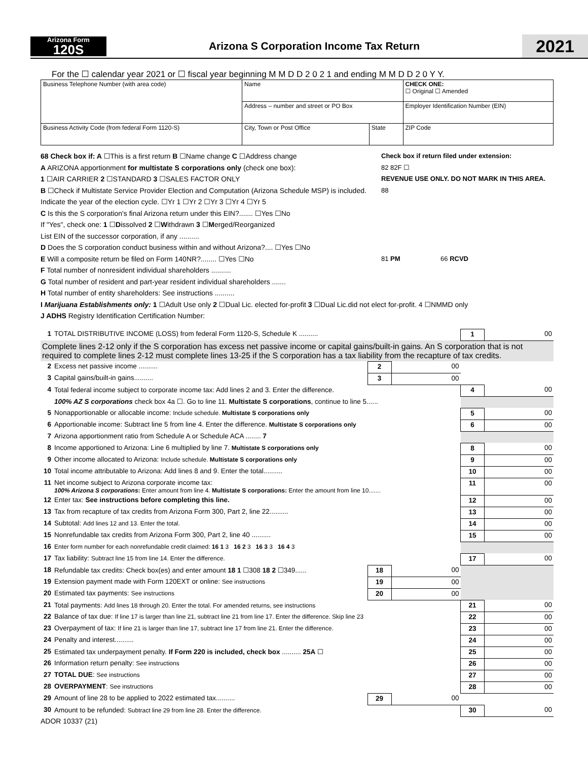Arizona Form
120S
Arizona S Corporation Income Tax Return
2021
For the ☐ calendar year 2021 or ☐ fiscal year beginning M M D D 2 0 2 1 and ending M M D D 2 0 Y Y.
| Business Telephone Number (with area code) | Name | | CHECK ONE: ☐ Original ☐ Amended |
| | Address – number and street or PO Box | | Employer Identification Number (EIN) |
| Business Activity Code (from federal Form 1120-S) | City, Town or Post Office | State | ZIP Code |
68 Check box if: A ☐This is a first return B ☐Name change C ☐Address change
A ARIZONA apportionment for multistate S corporations only (check one box):
1 ☐AIR CARRIER 2 ☐STANDARD 3 ☐SALES FACTOR ONLY
B ☐Check if Multistate Service Provider Election and Computation (Arizona Schedule MSP) is included. Indicate the year of the election cycle. ☐Yr 1 ☐Yr 2 ☐Yr 3 ☐Yr 4 ☐Yr 5
C Is this the S corporation's final Arizona return under this EIN?....... ☐Yes ☐No
If "Yes", check one: 1 ☐Dissolved 2 ☐Withdrawn 3 ☐Merged/Reorganized
List EIN of the successor corporation, if any ..........
D Does the S corporation conduct business within and without Arizona?.... ☐Yes ☐No
E Will a composite return be filed on Form 140NR?........ ☐Yes ☐No
F Total number of nonresident individual shareholders ..........
G Total number of resident and part-year resident individual shareholders .......
H Total number of entity shareholders: See instructions ..........
Check box if return filed under extension:
82 82F ☐
REVENUE USE ONLY. DO NOT MARK IN THIS AREA.
88
81 PM 66 RCVD
I Marijuana Establishments only: 1 ☐Adult Use only 2 ☐Dual Lic. elected for-profit 3 ☐Dual Lic.did not elect for-profit. 4 ☐NMMD only
J ADHS Registry Identification Certification Number:
| 1 | TOTAL DISTRIBUTIVE INCOME (LOSS) from federal Form 1120-S, Schedule K .......... | | | 1 | 00 |
| Complete lines 2-12 only if the S corporation has excess net passive income or capital gains/built-in gains. An S corporation that is not required to complete lines 2-12 must complete lines 13-25 if the S corporation has a tax liability from the recapture of tax credits. | | | | | |
| 2 | Excess net passive income .......... | 2 | 00 | | |
| 3 | Capital gains/built-in gains.......... | 3 | 00 | | |
| 4 | Total federal income subject to corporate income tax: Add lines 2 and 3. Enter the difference. | | | 4 | 00 |
| | 100% AZ S corporations check box 4a ☐. Go to line 11. Multistate S corporations , continue to line 5...... | | | | |
| 5 | Nonapportionable or allocable income: Include schedule. Multistate S corporations only | | | 5 | 00 |
| 6 | Apportionable income: Subtract line 5 from line 4. Enter the difference. Multistate S corporations only | | | 6 | 00 |
| 7 | Arizona apportionment ratio from Schedule A or Schedule ACA ........ 7 | | | | |
| 8 | Income apportioned to Arizona: Line 6 multiplied by line 7. Multistate S corporations only | | | 8 | 00 |
| 9 | Other income allocated to Arizona: Include schedule. Multistate S corporations only | | | 9 | 00 |
| 10 | Total income attributable to Arizona: Add lines 8 and 9. Enter the total.......... | | | 10 | 00 |
| 11 | Net income subject to Arizona corporate income tax: 100% Arizona S corporations : Enter amount from line 4. Multistate S corporations: Enter the amount from line 10....... | | | 11 | 00 |
| 12 | Enter tax: See instructions before completing this line. | | | 12 | 00 |
| 13 | Tax from recapture of tax credits from Arizona Form 300, Part 2, line 22.......... | | | 13 | 00 |
| 14 | Subtotal: Add lines 12 and 13. Enter the total. | | | 14 | 00 |
| 15 | Nonrefundable tax credits from Arizona Form 300, Part 2, line 40 .......... | | | 15 | 00 |
| 16 | Enter form number for each nonrefundable credit claimed: 16 1 3 16 2 3 16 3 3 16 4 3 | | | | |
| 17 | Tax liability: Subtract line 15 from line 14. Enter the difference. | | | 17 | 00 |
| 18 | Refundable tax credits: Check box(es) and enter amount 18 1 ☐308 18 2 ☐349...... | 18 | 00 | | |
| 19 | Extension payment made with Form 120EXT or online: See instructions | 19 | 00 | | |
| 20 | Estimated tax payments: See instructions | 20 | 00 | | |
| 21 | Total payments: Add lines 18 through 20. Enter the total. For amended returns, see instructions | | | 21 | 00 |
| 22 | Balance of tax due: If line 17 is larger than line 21, subtract line 21 from line 17. Enter the difference. Skip line 23 | | | 22 | 00 |
| 23 | Overpayment of tax: If line 21 is larger than line 17, subtract line 17 from line 21. Enter the difference. | | | 23 | 00 |
| 24 | Penalty and interest.......... | | | 24 | 00 |
| 25 | Estimated tax underpayment penalty. If Form 220 is included, check box .......... 25A ☐ | | | 25 | 00 |
| 26 | Information return penalty: See instructions | | | 26 | 00 |
| 27 | TOTAL DUE : See instructions | | | 27 | 00 |
| 28 | OVERPAYMENT : See instructions | | | 28 | 00 |
| 29 | Amount of line 28 to be applied to 2022 estimated tax.......... | 29 | 00 | | |
| 30 | Amount to be refunded: Subtract line 29 from line 28. Enter the difference. | | | 30 | 00 |
ADOR 10337 (21)